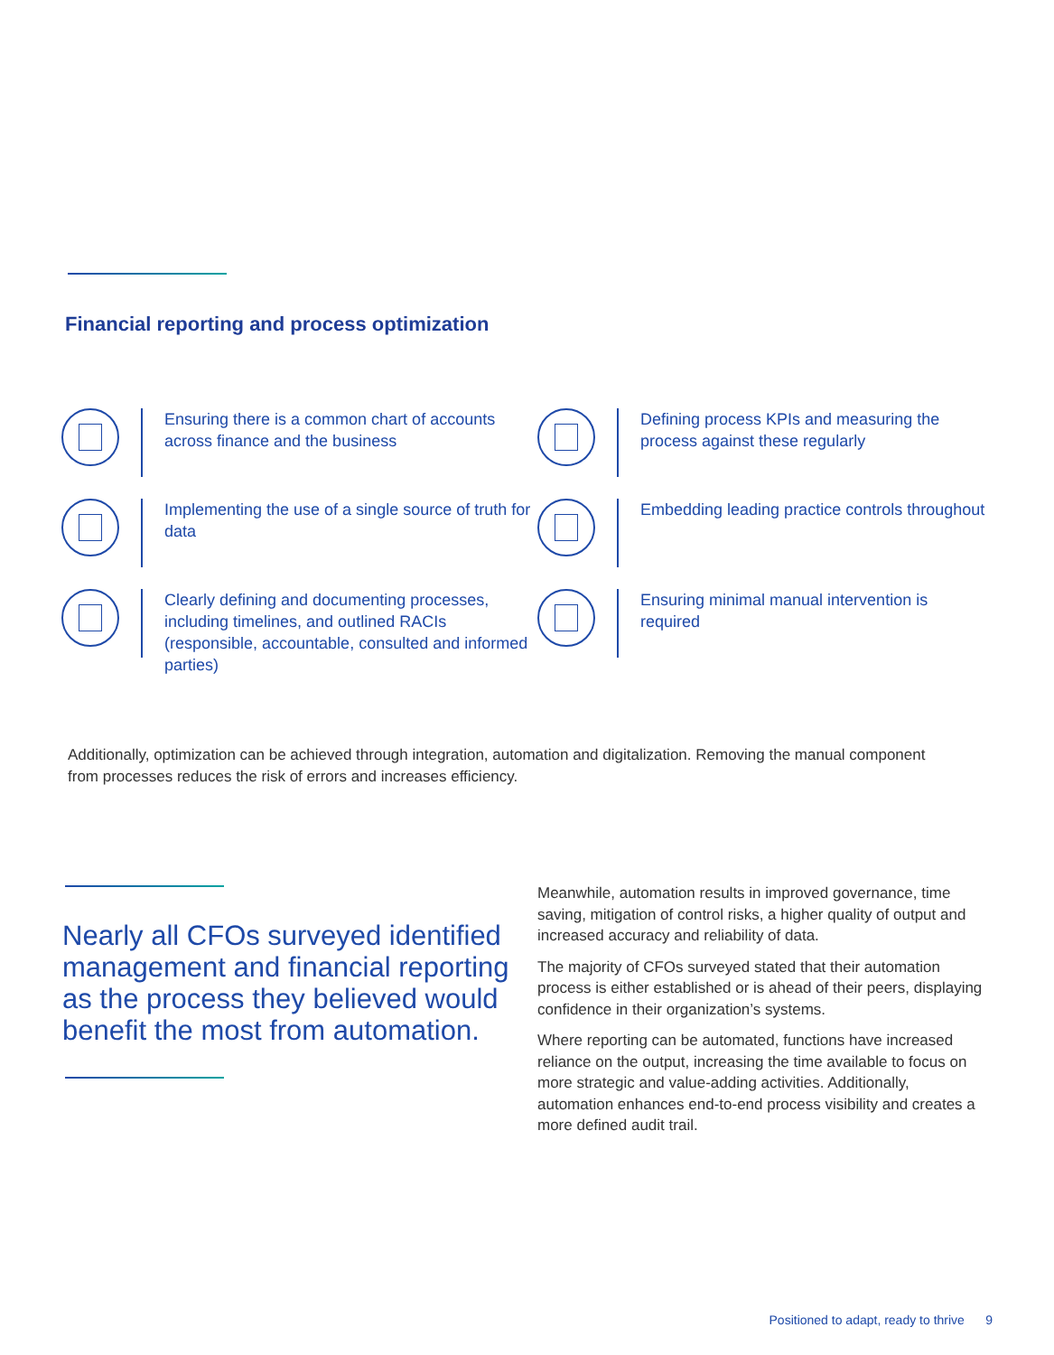Financial reporting and process optimization
Ensuring there is a common chart of accounts across finance and the business
Defining process KPIs and measuring the process against these regularly
Implementing the use of a single source of truth for data
Embedding leading practice controls throughout
Clearly defining and documenting processes, including timelines, and outlined RACIs (responsible, accountable, consulted and informed parties)
Ensuring minimal manual intervention is required
Additionally, optimization can be achieved through integration, automation and digitalization. Removing the manual component from processes reduces the risk of errors and increases efficiency.
Nearly all CFOs surveyed identified management and financial reporting as the process they believed would benefit the most from automation.
Meanwhile, automation results in improved governance, time saving, mitigation of control risks, a higher quality of output and increased accuracy and reliability of data.
The majority of CFOs surveyed stated that their automation process is either established or is ahead of their peers, displaying confidence in their organization’s systems.
Where reporting can be automated, functions have increased reliance on the output, increasing the time available to focus on more strategic and value-adding activities. Additionally, automation enhances end-to-end process visibility and creates a more defined audit trail.
Positioned to adapt, ready to thrive 9